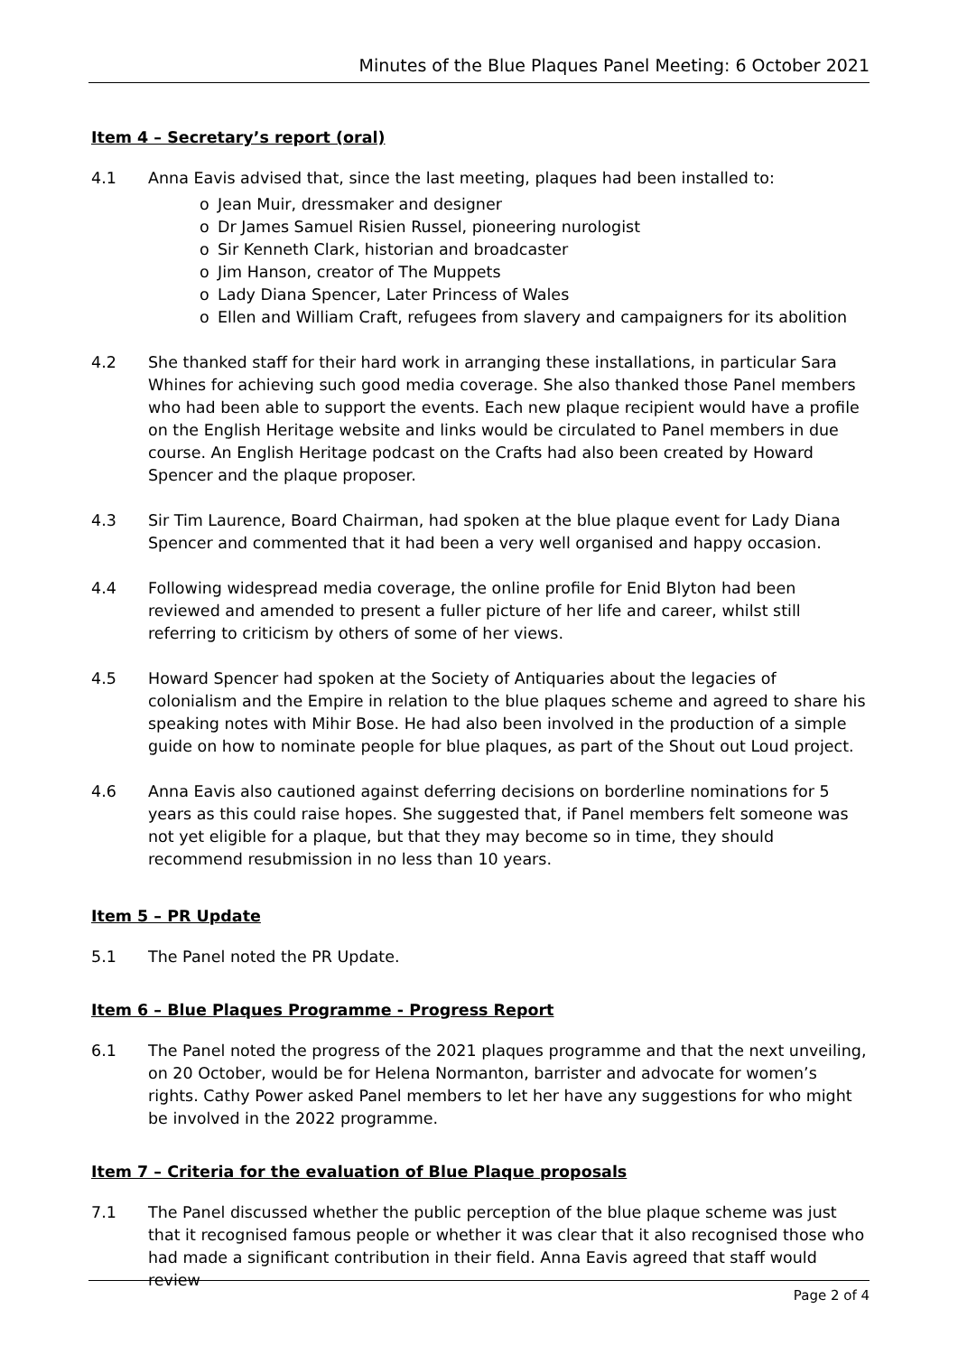Minutes of the Blue Plaques Panel Meeting: 6 October 2021
Item 4 – Secretary’s report (oral)
4.1 Anna Eavis advised that, since the last meeting, plaques had been installed to:
o Jean Muir, dressmaker and designer
o Dr James Samuel Risien Russel, pioneering nurologist
o Sir Kenneth Clark, historian and broadcaster
o Jim Hanson, creator of The Muppets
o Lady Diana Spencer, Later Princess of Wales
o Ellen and William Craft, refugees from slavery and campaigners for its abolition
4.2 She thanked staff for their hard work in arranging these installations, in particular Sara Whines for achieving such good media coverage. She also thanked those Panel members who had been able to support the events. Each new plaque recipient would have a profile on the English Heritage website and links would be circulated to Panel members in due course. An English Heritage podcast on the Crafts had also been created by Howard Spencer and the plaque proposer.
4.3 Sir Tim Laurence, Board Chairman, had spoken at the blue plaque event for Lady Diana Spencer and commented that it had been a very well organised and happy occasion.
4.4 Following widespread media coverage, the online profile for Enid Blyton had been reviewed and amended to present a fuller picture of her life and career, whilst still referring to criticism by others of some of her views.
4.5 Howard Spencer had spoken at the Society of Antiquaries about the legacies of colonialism and the Empire in relation to the blue plaques scheme and agreed to share his speaking notes with Mihir Bose. He had also been involved in the production of a simple guide on how to nominate people for blue plaques, as part of the Shout out Loud project.
4.6 Anna Eavis also cautioned against deferring decisions on borderline nominations for 5 years as this could raise hopes. She suggested that, if Panel members felt someone was not yet eligible for a plaque, but that they may become so in time, they should recommend resubmission in no less than 10 years.
Item 5 – PR Update
5.1 The Panel noted the PR Update.
Item 6 – Blue Plaques Programme - Progress Report
6.1 The Panel noted the progress of the 2021 plaques programme and that the next unveiling, on 20 October, would be for Helena Normanton, barrister and advocate for women’s rights. Cathy Power asked Panel members to let her have any suggestions for who might be involved in the 2022 programme.
Item 7 – Criteria for the evaluation of Blue Plaque proposals
7.1 The Panel discussed whether the public perception of the blue plaque scheme was just that it recognised famous people or whether it was clear that it also recognised those who had made a significant contribution in their field. Anna Eavis agreed that staff would review
Page 2 of 4